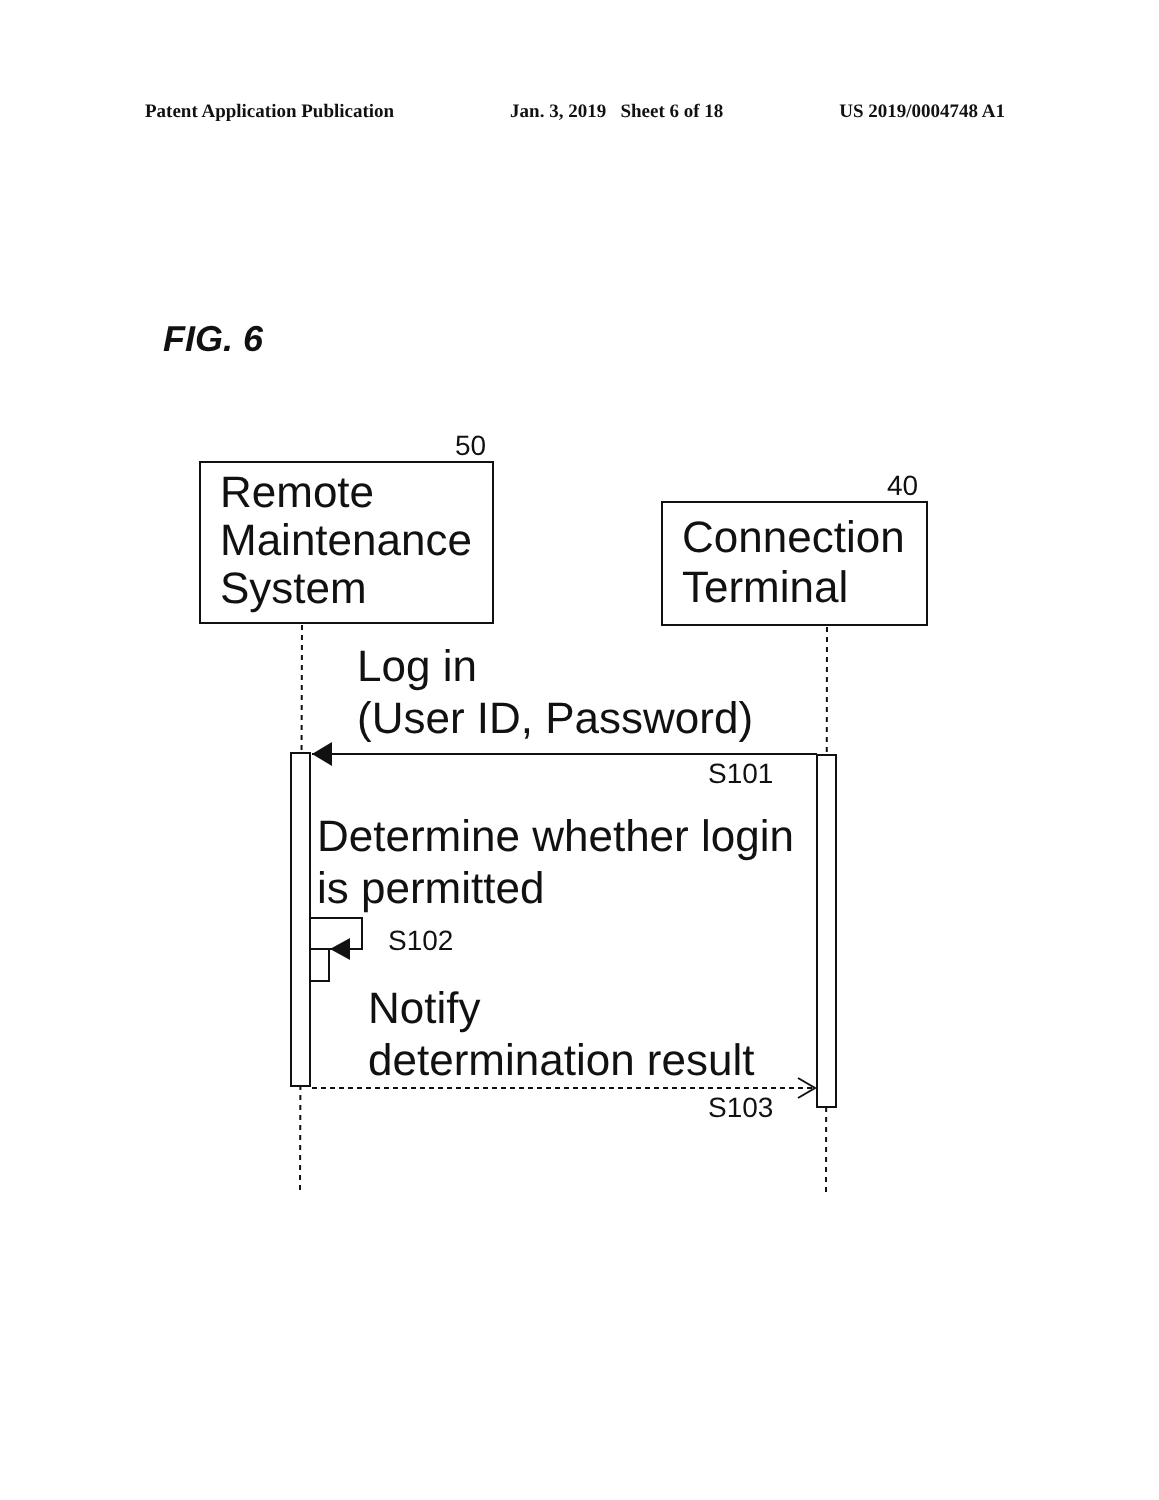Patent Application Publication Jan. 3, 2019 Sheet 6 of 18 US 2019/0004748 A1
FIG. 6
50
40
Remote
Maintenance
System
Connection
Terminal
Log in
(User ID, Password)
S101
Determine whether login
is permitted
S102
Notify
determination result
S103